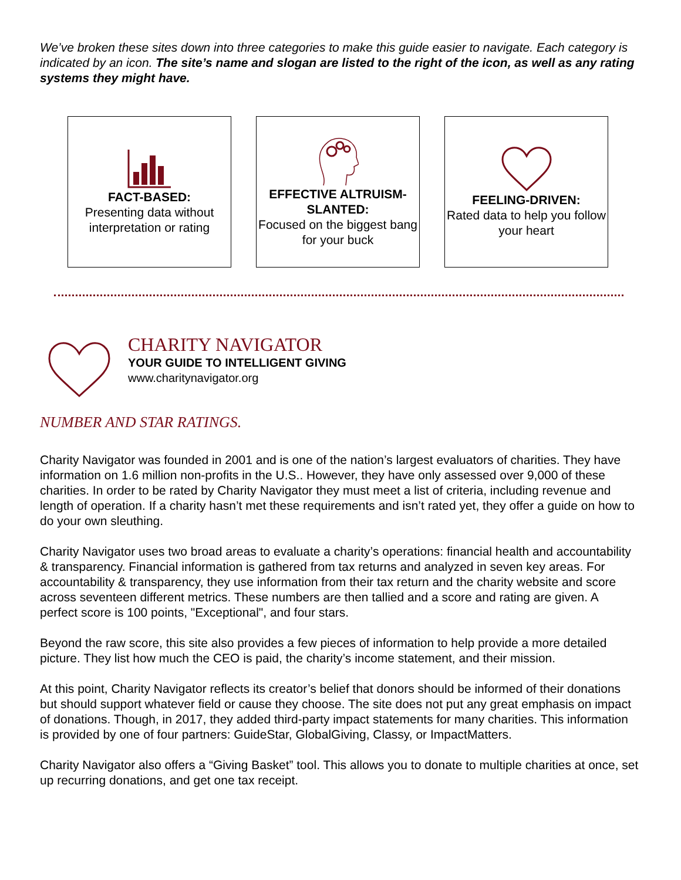We’ve broken these sites down into three categories to make this guide easier to navigate. Each category is indicated by an icon. The site’s name and slogan are listed to the right of the icon, as well as any rating systems they might have.
FACT-BASED:
Presenting data without interpretation or rating
EFFECTIVE ALTRUISM-SLANTED:
Focused on the biggest bang for your buck
FEELING-DRIVEN:
Rated data to help you follow your heart
CHARITY NAVIGATOR
YOUR GUIDE TO INTELLIGENT GIVING
www.charitynavigator.org
NUMBER AND STAR RATINGS.
Charity Navigator was founded in 2001 and is one of the nation’s largest evaluators of charities. They have information on 1.6 million non-profits in the U.S.. However, they have only assessed over 9,000 of these charities. In order to be rated by Charity Navigator they must meet a list of criteria, including revenue and length of operation. If a charity hasn’t met these requirements and isn’t rated yet, they offer a guide on how to do your own sleuthing.
Charity Navigator uses two broad areas to evaluate a charity’s operations: financial health and accountability & transparency. Financial information is gathered from tax returns and analyzed in seven key areas. For accountability & transparency, they use information from their tax return and the charity website and score across seventeen different metrics. These numbers are then tallied and a score and rating are given. A perfect score is 100 points, "Exceptional", and four stars.
Beyond the raw score, this site also provides a few pieces of information to help provide a more detailed picture. They list how much the CEO is paid, the charity’s income statement, and their mission.
At this point, Charity Navigator reflects its creator’s belief that donors should be informed of their donations but should support whatever field or cause they choose. The site does not put any great emphasis on impact of donations. Though, in 2017, they added third-party impact statements for many charities. This information is provided by one of four partners: GuideStar, GlobalGiving, Classy, or ImpactMatters.
Charity Navigator also offers a “Giving Basket” tool. This allows you to donate to multiple charities at once, set up recurring donations, and get one tax receipt.